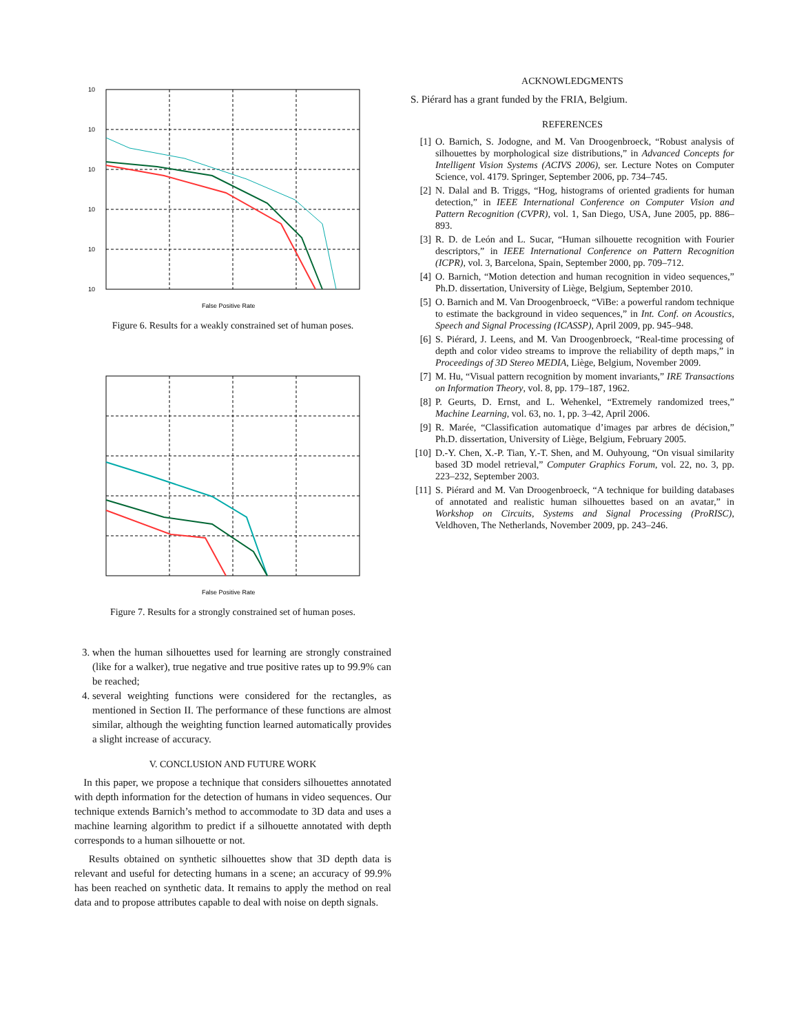10
10
10
10
10
10
False Positive Rate
Figure 6. Results for a weakly constrained set of human poses.
False Positive Rate
Figure 7. Results for a strongly constrained set of human poses.
3. when the human silhouettes used for learning are strongly constrained (like for a walker), true negative and true positive rates up to 99.9% can be reached;
4. several weighting functions were considered for the rectangles, as mentioned in Section II. The performance of these functions are almost similar, although the weighting function learned automatically provides a slight increase of accuracy.
V. CONCLUSION AND FUTURE WORK
In this paper, we propose a technique that considers silhouettes annotated with depth information for the detection of humans in video sequences. Our technique extends Barnich’s method to accommodate to 3D data and uses a machine learning algorithm to predict if a silhouette annotated with depth corresponds to a human silhouette or not.
Results obtained on synthetic silhouettes show that 3D depth data is relevant and useful for detecting humans in a scene; an accuracy of 99.9% has been reached on synthetic data. It remains to apply the method on real data and to propose attributes capable to deal with noise on depth signals.
ACKNOWLEDGMENTS
S. Piérard has a grant funded by the FRIA, Belgium.
REFERENCES
[1] O. Barnich, S. Jodogne, and M. Van Droogenbroeck, “Robust analysis of silhouettes by morphological size distributions,” in Advanced Concepts for Intelligent Vision Systems (ACIVS 2006), ser. Lecture Notes on Computer Science, vol. 4179. Springer, September 2006, pp. 734–745.
[2] N. Dalal and B. Triggs, “Hog, histograms of oriented gradients for human detection,” in IEEE International Conference on Computer Vision and Pattern Recognition (CVPR), vol. 1, San Diego, USA, June 2005, pp. 886–893.
[3] R. D. de León and L. Sucar, “Human silhouette recognition with Fourier descriptors,” in IEEE International Conference on Pattern Recognition (ICPR), vol. 3, Barcelona, Spain, September 2000, pp. 709–712.
[4] O. Barnich, “Motion detection and human recognition in video sequences,” Ph.D. dissertation, University of Liège, Belgium, September 2010.
[5] O. Barnich and M. Van Droogenbroeck, “ViBe: a powerful random technique to estimate the background in video sequences,” in Int. Conf. on Acoustics, Speech and Signal Processing (ICASSP), April 2009, pp. 945–948.
[6] S. Piérard, J. Leens, and M. Van Droogenbroeck, “Real-time processing of depth and color video streams to improve the reliability of depth maps,” in Proceedings of 3D Stereo MEDIA, Liège, Belgium, November 2009.
[7] M. Hu, “Visual pattern recognition by moment invariants,” IRE Transactions on Information Theory, vol. 8, pp. 179–187, 1962.
[8] P. Geurts, D. Ernst, and L. Wehenkel, “Extremely randomized trees,” Machine Learning, vol. 63, no. 1, pp. 3–42, April 2006.
[9] R. Marée, “Classification automatique d’images par arbres de décision,” Ph.D. dissertation, University of Liège, Belgium, February 2005.
[10] D.-Y. Chen, X.-P. Tian, Y.-T. Shen, and M. Ouhyoung, “On visual similarity based 3D model retrieval,” Computer Graphics Forum, vol. 22, no. 3, pp. 223–232, September 2003.
[11] S. Piérard and M. Van Droogenbroeck, “A technique for building databases of annotated and realistic human silhouettes based on an avatar,” in Workshop on Circuits, Systems and Signal Processing (ProRISC), Veldhoven, The Netherlands, November 2009, pp. 243–246.